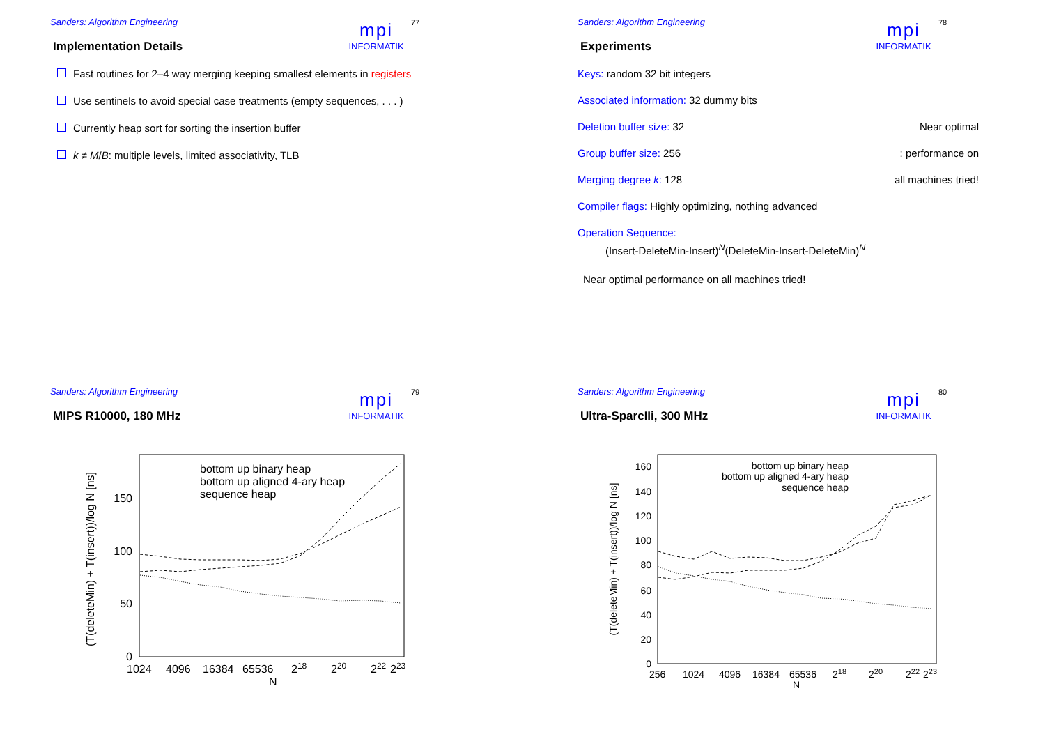Sanders: Algorithm Engineering
mpi
INFORMATIK
77
Implementation Details
Fast routines for 2–4 way merging keeping smallest elements in registers
Use sentinels to avoid special case treatments (empty sequences, . . . )
Currently heap sort for sorting the insertion buffer
k ≠ M/B: multiple levels, limited associativity, TLB
Sanders: Algorithm Engineering
mpi
INFORMATIK
78
Experiments
Keys: random 32 bit integers
Associated information: 32 dummy bits
Deletion buffer size: 32 Near optimal
Group buffer size: 256: performance on
Merging degree k: 128 all machines tried!
Compiler flags: Highly optimizing, nothing advanced
Operation Sequence:
(Insert-DeleteMin-Insert)<sup>N</sup>(DeleteMin-Insert-DeleteMin)<sup>N</sup>
Near optimal performance on all machines tried!
Sanders: Algorithm Engineering
mpi
INFORMATIK
79
MIPS R10000, 180 MHz
(T(deleteMin) + T(insert))/log N [ns]
0
50
100
150
1024
4096
16384
65536
218
220
222
223
N
bottom up binary heap
bottom up aligned 4-ary heap
sequence heap
Sanders: Algorithm Engineering
mpi
INFORMATIK
80
Ultra-SparcIIi, 300 MHz
(T(deleteMin) + T(insert))/log N [ns]
0
20
40
60
80
100
120
140
160
256
1024
4096
16384
65536
218
220
222
223
N
bottom up binary heap
bottom up aligned 4-ary heap
sequence heap